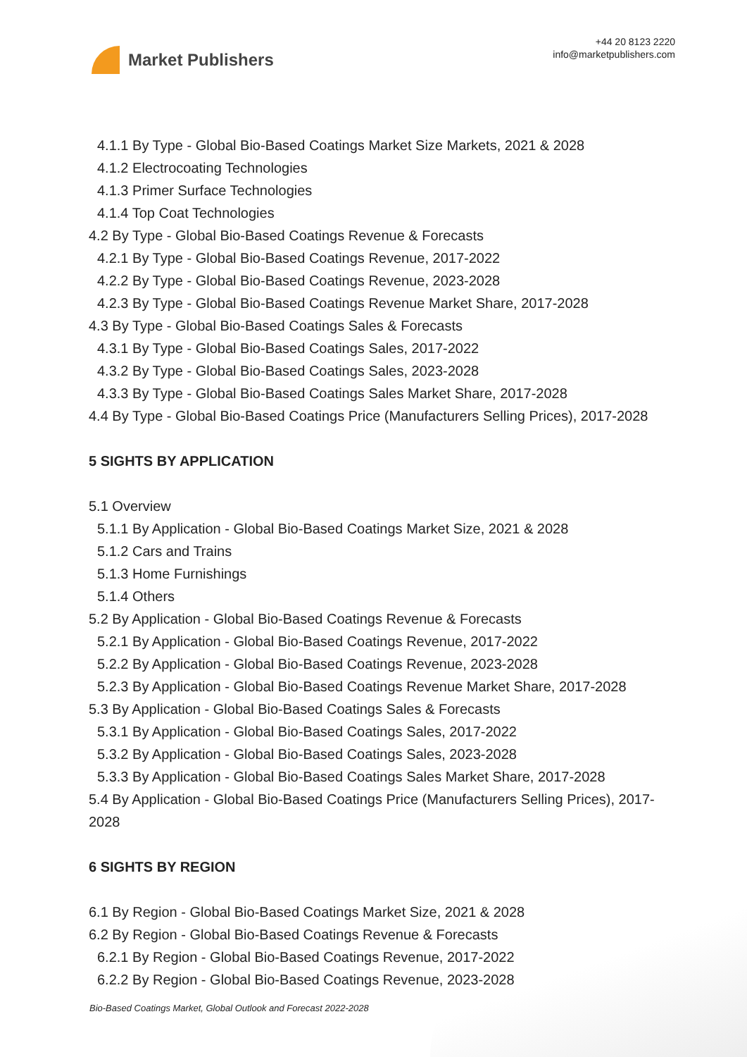Market Publishers
+44 20 8123 2220
info@marketpublishers.com
4.1.1 By Type - Global Bio-Based Coatings Market Size Markets, 2021 & 2028
4.1.2 Electrocoating Technologies
4.1.3 Primer Surface Technologies
4.1.4 Top Coat Technologies
4.2 By Type - Global Bio-Based Coatings Revenue & Forecasts
4.2.1 By Type - Global Bio-Based Coatings Revenue, 2017-2022
4.2.2 By Type - Global Bio-Based Coatings Revenue, 2023-2028
4.2.3 By Type - Global Bio-Based Coatings Revenue Market Share, 2017-2028
4.3 By Type - Global Bio-Based Coatings Sales & Forecasts
4.3.1 By Type - Global Bio-Based Coatings Sales, 2017-2022
4.3.2 By Type - Global Bio-Based Coatings Sales, 2023-2028
4.3.3 By Type - Global Bio-Based Coatings Sales Market Share, 2017-2028
4.4 By Type - Global Bio-Based Coatings Price (Manufacturers Selling Prices), 2017-2028
5 SIGHTS BY APPLICATION
5.1 Overview
5.1.1 By Application - Global Bio-Based Coatings Market Size, 2021 & 2028
5.1.2 Cars and Trains
5.1.3 Home Furnishings
5.1.4 Others
5.2 By Application - Global Bio-Based Coatings Revenue & Forecasts
5.2.1 By Application - Global Bio-Based Coatings Revenue, 2017-2022
5.2.2 By Application - Global Bio-Based Coatings Revenue, 2023-2028
5.2.3 By Application - Global Bio-Based Coatings Revenue Market Share, 2017-2028
5.3 By Application - Global Bio-Based Coatings Sales & Forecasts
5.3.1 By Application - Global Bio-Based Coatings Sales, 2017-2022
5.3.2 By Application - Global Bio-Based Coatings Sales, 2023-2028
5.3.3 By Application - Global Bio-Based Coatings Sales Market Share, 2017-2028
5.4 By Application - Global Bio-Based Coatings Price (Manufacturers Selling Prices), 2017-2028
6 SIGHTS BY REGION
6.1 By Region - Global Bio-Based Coatings Market Size, 2021 & 2028
6.2 By Region - Global Bio-Based Coatings Revenue & Forecasts
6.2.1 By Region - Global Bio-Based Coatings Revenue, 2017-2022
6.2.2 By Region - Global Bio-Based Coatings Revenue, 2023-2028
Bio-Based Coatings Market, Global Outlook and Forecast 2022-2028